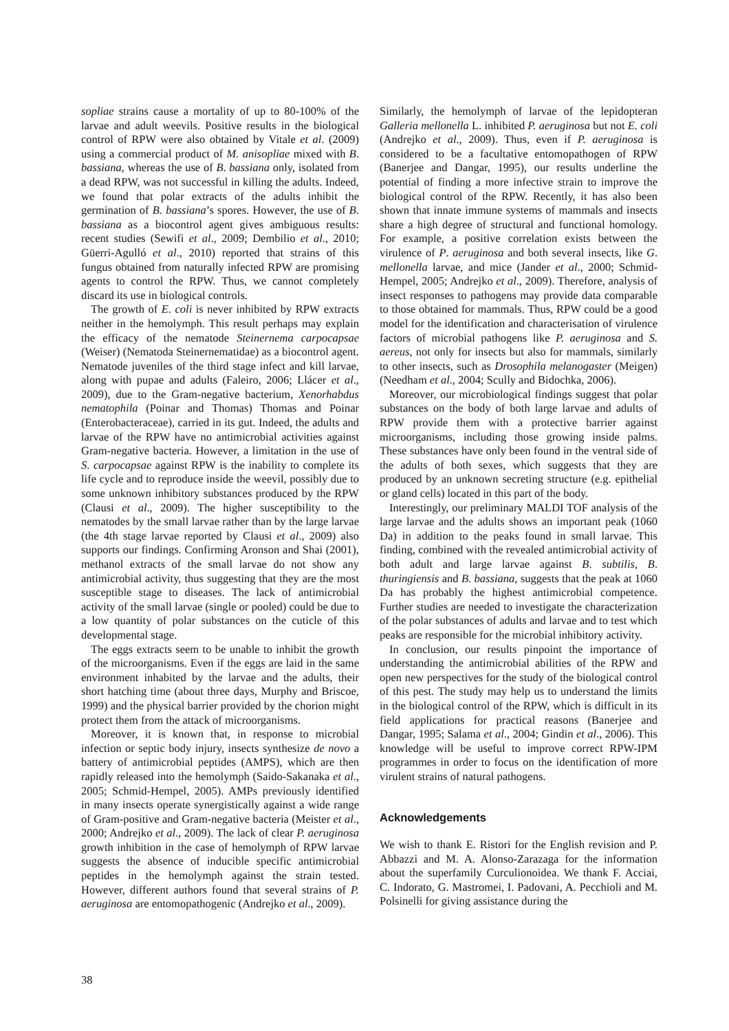sopliae strains cause a mortality of up to 80-100% of the larvae and adult weevils. Positive results in the biological control of RPW were also obtained by Vitale et al. (2009) using a commercial product of M. anisopliae mixed with B. bassiana, whereas the use of B. bassiana only, isolated from a dead RPW, was not successful in killing the adults. Indeed, we found that polar extracts of the adults inhibit the germination of B. bassiana’s spores. However, the use of B. bassiana as a biocontrol agent gives ambiguous results: recent studies (Sewifi et al., 2009; Dembilio et al., 2010; Güerri-Agulló et al., 2010) reported that strains of this fungus obtained from naturally infected RPW are promising agents to control the RPW. Thus, we cannot completely discard its use in biological controls.
The growth of E. coli is never inhibited by RPW extracts neither in the hemolymph. This result perhaps may explain the efficacy of the nematode Steinernema carpocapsae (Weiser) (Nematoda Steinernematidae) as a biocontrol agent. Nematode juveniles of the third stage infect and kill larvae, along with pupae and adults (Faleiro, 2006; Llácer et al., 2009), due to the Gram-negative bacterium, Xenorhabdus nematophila (Poinar and Thomas) Thomas and Poinar (Enterobacteraceae), carried in its gut. Indeed, the adults and larvae of the RPW have no antimicrobial activities against Gram-negative bacteria. However, a limitation in the use of S. carpocapsae against RPW is the inability to complete its life cycle and to reproduce inside the weevil, possibly due to some unknown inhibitory substances produced by the RPW (Clausi et al., 2009). The higher susceptibility to the nematodes by the small larvae rather than by the large larvae (the 4th stage larvae reported by Clausi et al., 2009) also supports our findings. Confirming Aronson and Shai (2001), methanol extracts of the small larvae do not show any antimicrobial activity, thus suggesting that they are the most susceptible stage to diseases. The lack of antimicrobial activity of the small larvae (single or pooled) could be due to a low quantity of polar substances on the cuticle of this developmental stage.
The eggs extracts seem to be unable to inhibit the growth of the microorganisms. Even if the eggs are laid in the same environment inhabited by the larvae and the adults, their short hatching time (about three days, Murphy and Briscoe, 1999) and the physical barrier provided by the chorion might protect them from the attack of microorganisms.
Moreover, it is known that, in response to microbial infection or septic body injury, insects synthesize de novo a battery of antimicrobial peptides (AMPS), which are then rapidly released into the hemolymph (Saido-Sakanaka et al., 2005; Schmid-Hempel, 2005). AMPs previously identified in many insects operate synergistically against a wide range of Gram-positive and Gram-negative bacteria (Meister et al., 2000; Andrejko et al., 2009). The lack of clear P. aeruginosa growth inhibition in the case of hemolymph of RPW larvae suggests the absence of inducible specific antimicrobial peptides in the hemolymph against the strain tested. However, different authors found that several strains of P. aeruginosa are entomopathogenic (Andrejko et al., 2009).
Similarly, the hemolymph of larvae of the lepidopteran Galleria mellonella L. inhibited P. aeruginosa but not E. coli (Andrejko et al., 2009). Thus, even if P. aeruginosa is considered to be a facultative entomopathogen of RPW (Banerjee and Dangar, 1995), our results underline the potential of finding a more infective strain to improve the biological control of the RPW. Recently, it has also been shown that innate immune systems of mammals and insects share a high degree of structural and functional homology. For example, a positive correlation exists between the virulence of P. aeruginosa and both several insects, like G. mellonella larvae, and mice (Jander et al., 2000; Schmid-Hempel, 2005; Andrejko et al., 2009). Therefore, analysis of insect responses to pathogens may provide data comparable to those obtained for mammals. Thus, RPW could be a good model for the identification and characterisation of virulence factors of microbial pathogens like P. aeruginosa and S. aereus, not only for insects but also for mammals, similarly to other insects, such as Drosophila melanogaster (Meigen) (Needham et al., 2004; Scully and Bidochka, 2006).
Moreover, our microbiological findings suggest that polar substances on the body of both large larvae and adults of RPW provide them with a protective barrier against microorganisms, including those growing inside palms. These substances have only been found in the ventral side of the adults of both sexes, which suggests that they are produced by an unknown secreting structure (e.g. epithelial or gland cells) located in this part of the body.
Interestingly, our preliminary MALDI TOF analysis of the large larvae and the adults shows an important peak (1060 Da) in addition to the peaks found in small larvae. This finding, combined with the revealed antimicrobial activity of both adult and large larvae against B. subtilis, B. thuringiensis and B. bassiana, suggests that the peak at 1060 Da has probably the highest antimicrobial competence. Further studies are needed to investigate the characterization of the polar substances of adults and larvae and to test which peaks are responsible for the microbial inhibitory activity.
In conclusion, our results pinpoint the importance of understanding the antimicrobial abilities of the RPW and open new perspectives for the study of the biological control of this pest. The study may help us to understand the limits in the biological control of the RPW, which is difficult in its field applications for practical reasons (Banerjee and Dangar, 1995; Salama et al., 2004; Gindin et al., 2006). This knowledge will be useful to improve correct RPW-IPM programmes in order to focus on the identification of more virulent strains of natural pathogens.
Acknowledgements
We wish to thank E. Ristori for the English revision and P. Abbazzi and M. A. Alonso-Zarazaga for the information about the superfamily Curculionoidea. We thank F. Acciai, C. Indorato, G. Mastromei, I. Padovani, A. Pecchioli and M. Polsinelli for giving assistance during the
38